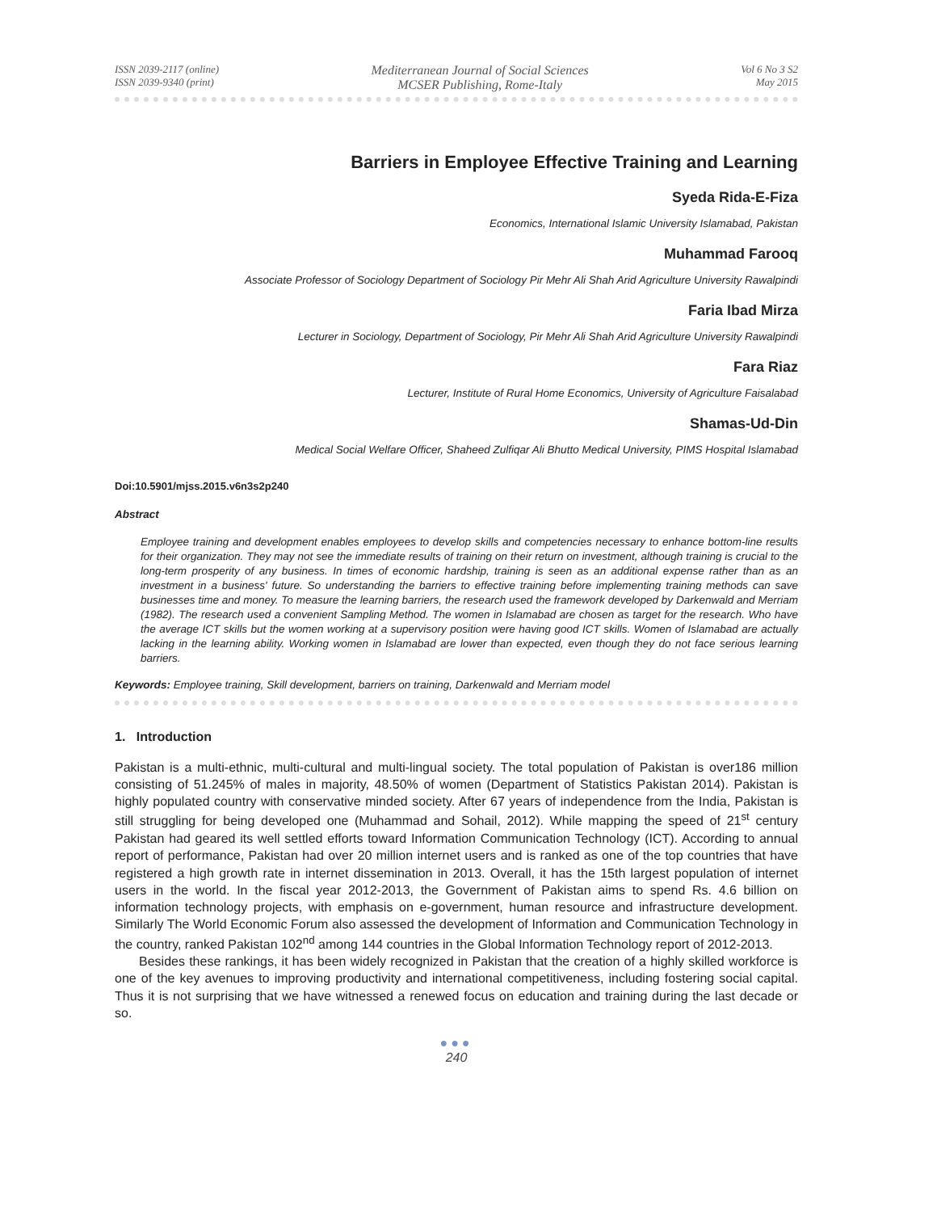ISSN 2039-2117 (online)
ISSN 2039-9340 (print)
Mediterranean Journal of Social Sciences
MCSER Publishing, Rome-Italy
Vol 6 No 3 S2
May 2015
Barriers in Employee Effective Training and Learning
Syeda Rida-E-Fiza
Economics, International Islamic University Islamabad, Pakistan
Muhammad Farooq
Associate Professor of Sociology Department of Sociology Pir Mehr Ali Shah Arid Agriculture University Rawalpindi
Faria Ibad Mirza
Lecturer in Sociology, Department of Sociology, Pir Mehr Ali Shah Arid Agriculture University Rawalpindi
Fara Riaz
Lecturer, Institute of Rural Home Economics, University of Agriculture Faisalabad
Shamas-Ud-Din
Medical Social Welfare Officer, Shaheed Zulfiqar Ali Bhutto Medical University, PIMS Hospital Islamabad
Doi:10.5901/mjss.2015.v6n3s2p240
Abstract
Employee training and development enables employees to develop skills and competencies necessary to enhance bottom-line results for their organization. They may not see the immediate results of training on their return on investment, although training is crucial to the long-term prosperity of any business. In times of economic hardship, training is seen as an additional expense rather than as an investment in a business' future. So understanding the barriers to effective training before implementing training methods can save businesses time and money. To measure the learning barriers, the research used the framework developed by Darkenwald and Merriam (1982). The research used a convenient Sampling Method. The women in Islamabad are chosen as target for the research. Who have the average ICT skills but the women working at a supervisory position were having good ICT skills. Women of Islamabad are actually lacking in the learning ability. Working women in Islamabad are lower than expected, even though they do not face serious learning barriers.
Keywords: Employee training, Skill development, barriers on training, Darkenwald and Merriam model
1. Introduction
Pakistan is a multi-ethnic, multi-cultural and multi-lingual society. The total population of Pakistan is over186 million consisting of 51.245% of males in majority, 48.50% of women (Department of Statistics Pakistan 2014). Pakistan is highly populated country with conservative minded society. After 67 years of independence from the India, Pakistan is still struggling for being developed one (Muhammad and Sohail, 2012). While mapping the speed of 21<sup>st</sup> century Pakistan had geared its well settled efforts toward Information Communication Technology (ICT). According to annual report of performance, Pakistan had over 20 million internet users and is ranked as one of the top countries that have registered a high growth rate in internet dissemination in 2013. Overall, it has the 15th largest population of internet users in the world. In the fiscal year 2012-2013, the Government of Pakistan aims to spend Rs. 4.6 billion on information technology projects, with emphasis on e-government, human resource and infrastructure development. Similarly The World Economic Forum also assessed the development of Information and Communication Technology in the country, ranked Pakistan 102<sup>nd</sup> among 144 countries in the Global Information Technology report of 2012-2013.
Besides these rankings, it has been widely recognized in Pakistan that the creation of a highly skilled workforce is one of the key avenues to improving productivity and international competitiveness, including fostering social capital. Thus it is not surprising that we have witnessed a renewed focus on education and training during the last decade or so.
●●●
240